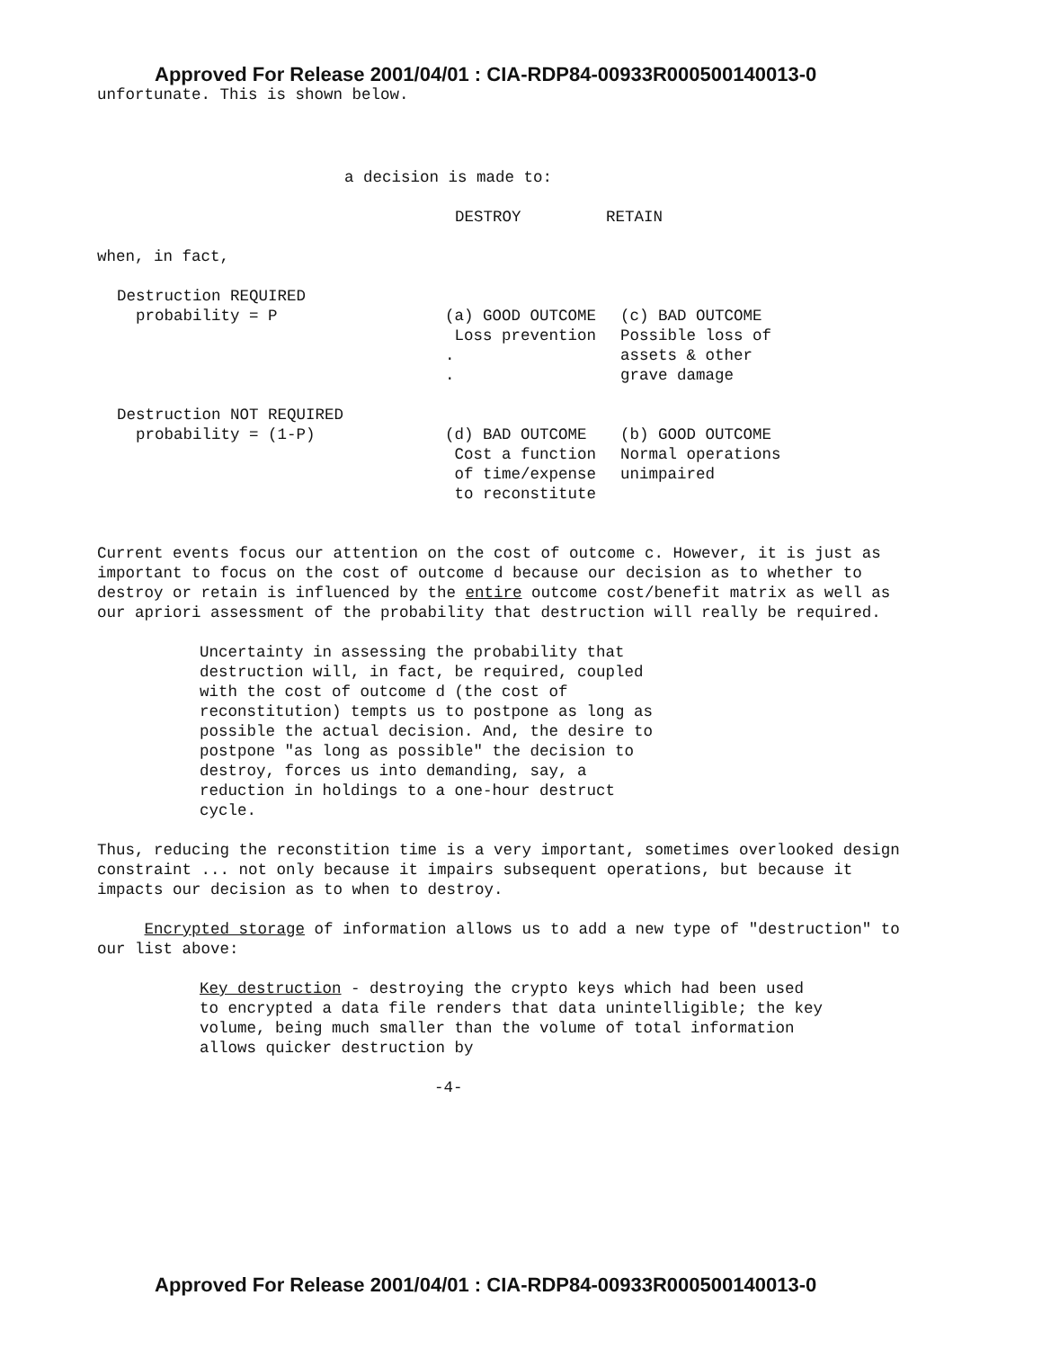Approved For Release 2001/04/01 : CIA-RDP84-00933R000500140013-0
unfortunate. This is shown below.
a decision is made to:
DESTROY RETAIN
when, in fact,
| Destruction REQUIRED probability = P | (a) GOOD OUTCOME Loss prevention . . | (c) BAD OUTCOME Possible loss of assets & other grave damage |
| Destruction NOT REQUIRED probability = (1-P) | (d) BAD OUTCOME Cost a function of time/expense to reconstitute | (b) GOOD OUTCOME Normal operations unimpaired |
Current events focus our attention on the cost of outcome c. However, it is just as important to focus on the cost of outcome d because our decision as to whether to destroy or retain is influenced by the entire outcome cost/benefit matrix as well as our apriori assessment of the probability that destruction will really be required.
Uncertainty in assessing the probability that destruction will, in fact, be required, coupled with the cost of outcome d (the cost of reconstitution) tempts us to postpone as long as possible the actual decision. And, the desire to postpone "as long as possible" the decision to destroy, forces us into demanding, say, a reduction in holdings to a one-hour destruct cycle.
Thus, reducing the reconstition time is a very important, sometimes overlooked design constraint ... not only because it impairs subsequent operations, but because it impacts our decision as to when to destroy.
Encrypted storage of information allows us to add a new type of "destruction" to our list above:
Key destruction - destroying the crypto keys which had been used to encrypted a data file renders that data unintelligible; the key volume, being much smaller than the volume of total information allows quicker destruction by
-4-
Approved For Release 2001/04/01 : CIA-RDP84-00933R000500140013-0